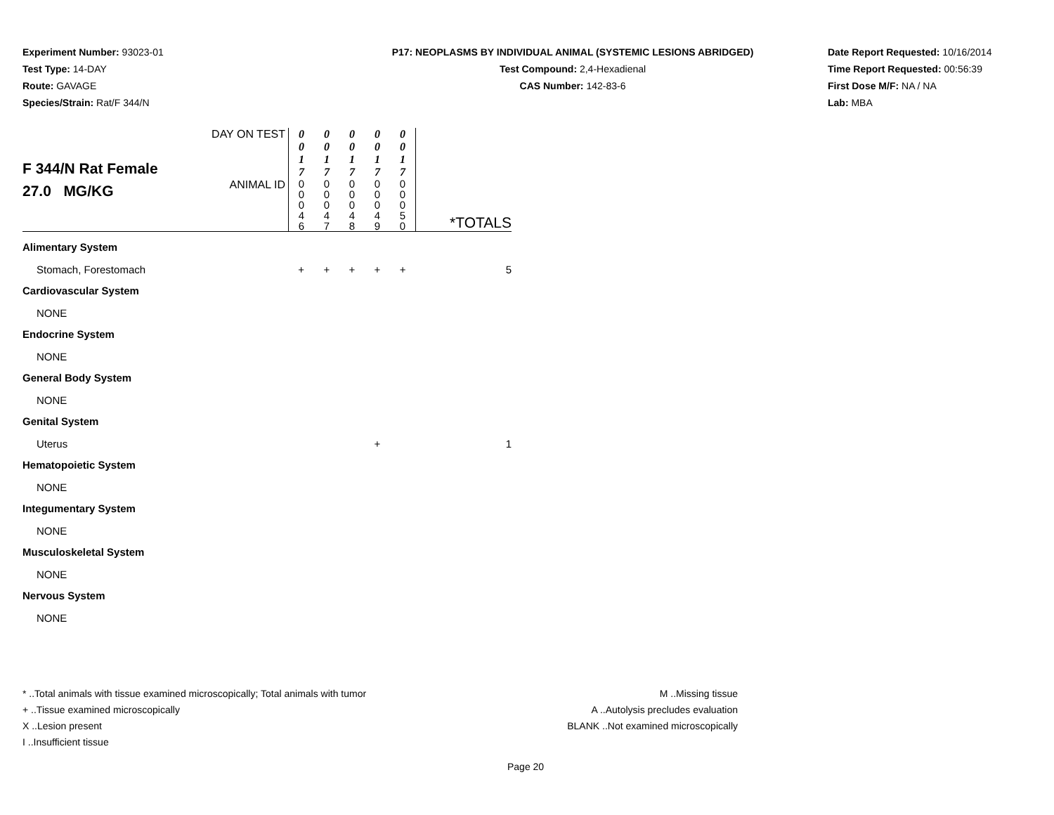Experiment Number: 93023-01
Test Type: 14-DAY
Route: GAVAGE
Species/Strain: Rat/F 344/N
P17: NEOPLASMS BY INDIVIDUAL ANIMAL (SYSTEMIC LESIONS ABRIDGED)
Test Compound: 2,4-Hexadienal
CAS Number: 142-83-6
Date Report Requested: 10/16/2014
Time Report Requested: 00:56:39
First Dose M/F: NA / NA
Lab: MBA
| F 344/N Rat Female 27.0 MG/KG | DAY ON TEST | 0 0 1 7 | 0 0 1 7 | 0 0 1 7 | 0 0 1 7 | 0 0 1 7 | |
| | ANIMAL ID | 0 0 0 4 6 | 0 0 0 4 7 | 0 0 0 4 8 | 0 0 0 4 9 | 0 0 0 5 0 | *TOTALS |
| Alimentary System | | | | | | | |
| Stomach, Forestomach | | + | + | + | + | + | 5 |
| Cardiovascular System | | | | | | | |
| NONE | | | | | | | |
| Endocrine System | | | | | | | |
| NONE | | | | | | | |
| General Body System | | | | | | | |
| NONE | | | | | | | |
| Genital System | | | | | | | |
| Uterus | | | | | + | | 1 |
| Hematopoietic System | | | | | | | |
| NONE | | | | | | | |
| Integumentary System | | | | | | | |
| NONE | | | | | | | |
| Musculoskeletal System | | | | | | | |
| NONE | | | | | | | |
| Nervous System | | | | | | | |
| NONE | | | | | | | |
* ..Total animals with tissue examined microscopically; Total animals with tumor
+ ..Tissue examined microscopically
X ..Lesion present
I ..Insufficient tissue
M ..Missing tissue
A ..Autolysis precludes evaluation
BLANK ..Not examined microscopically
Page 20